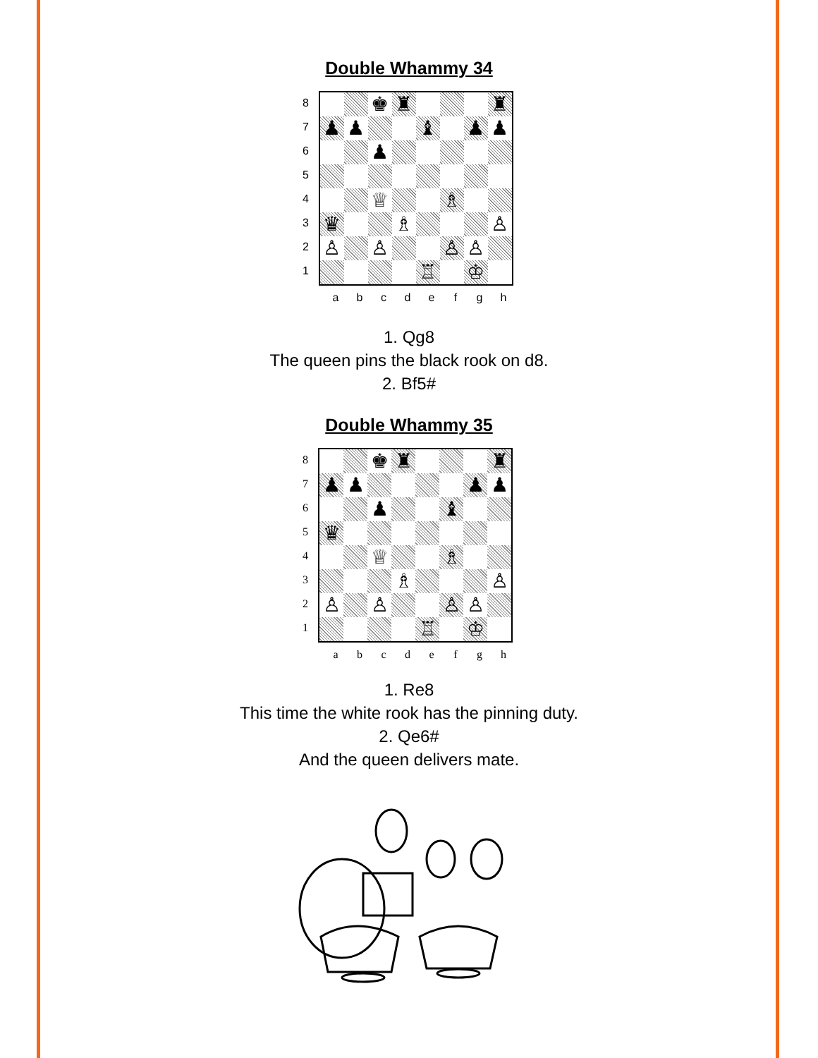Double Whammy 34
87654321
| | | ♚ | ♜ | | | | ♜ |
| ♟ | ♟ | | | ♝ | | ♟ | ♟ |
| | | ♟ | | | | | |
| | | ♕ | | | ♗ | | |
| ♛ | | | ♗ | | | | ♙ |
| ♙ | | ♙ | | | ♙ | ♙ | |
| | | | | ♖ | | ♔ | |
abcdefgh
1. Qg8
The queen pins the black rook on d8.
2. Bf5#
Double Whammy 35
87654321
| | | ♚ | ♜ | | | | ♜ |
| ♟ | ♟ | | | | | ♟ | ♟ |
| | | ♟ | | | ♝ | | |
| ♛ | | | | | | | |
| | | ♕ | | | ♗ | | |
| | | | ♗ | | | | ♙ |
| ♙ | | ♙ | | | ♙ | ♙ | |
| | | | | ♖ | | ♔ | |
abcdefgh
1. Re8
This time the white rook has the pinning duty.
2. Qe6#
And the queen delivers mate.